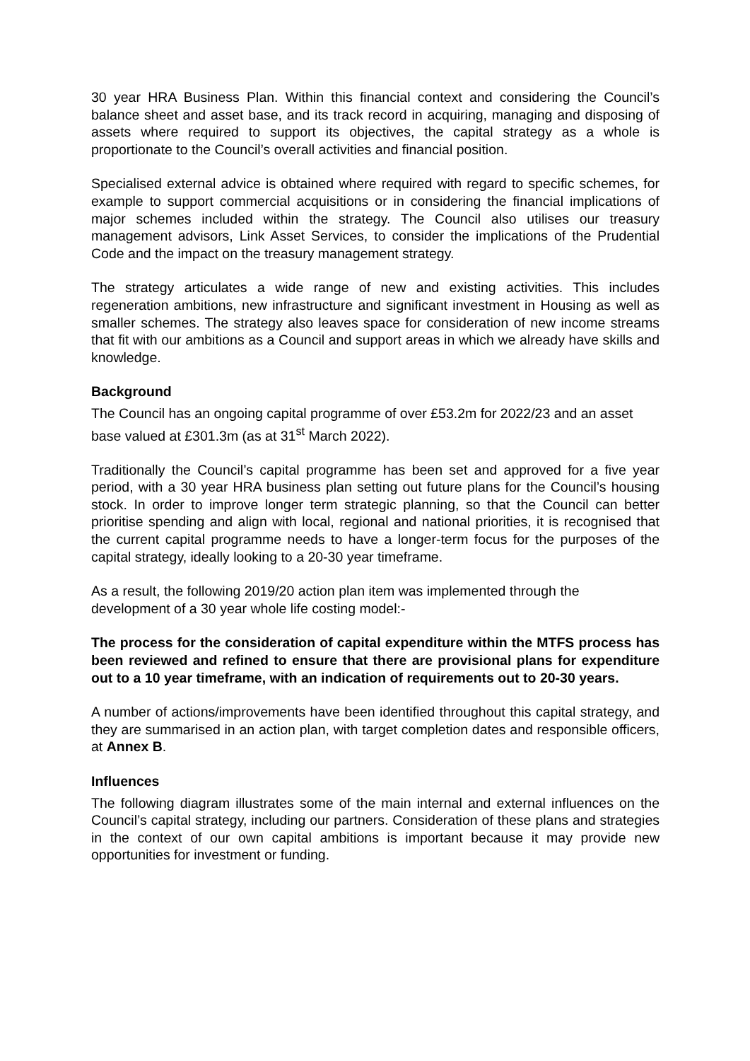30 year HRA Business Plan. Within this financial context and considering the Council’s balance sheet and asset base, and its track record in acquiring, managing and disposing of assets where required to support its objectives, the capital strategy as a whole is proportionate to the Council’s overall activities and financial position.
Specialised external advice is obtained where required with regard to specific schemes, for example to support commercial acquisitions or in considering the financial implications of major schemes included within the strategy. The Council also utilises our treasury management advisors, Link Asset Services, to consider the implications of the Prudential Code and the impact on the treasury management strategy.
The strategy articulates a wide range of new and existing activities. This includes regeneration ambitions, new infrastructure and significant investment in Housing as well as smaller schemes. The strategy also leaves space for consideration of new income streams that fit with our ambitions as a Council and support areas in which we already have skills and knowledge.
Background
The Council has an ongoing capital programme of over £53.2m for 2022/23 and an asset base valued at £301.3m (as at 31<sup>st</sup> March 2022).
Traditionally the Council’s capital programme has been set and approved for a five year period, with a 30 year HRA business plan setting out future plans for the Council’s housing stock. In order to improve longer term strategic planning, so that the Council can better prioritise spending and align with local, regional and national priorities, it is recognised that the current capital programme needs to have a longer-term focus for the purposes of the capital strategy, ideally looking to a 20-30 year timeframe.
As a result, the following 2019/20 action plan item was implemented through the development of a 30 year whole life costing model:-
The process for the consideration of capital expenditure within the MTFS process has been reviewed and refined to ensure that there are provisional plans for expenditure out to a 10 year timeframe, with an indication of requirements out to 20-30 years.
A number of actions/improvements have been identified throughout this capital strategy, and they are summarised in an action plan, with target completion dates and responsible officers, at Annex B.
Influences
The following diagram illustrates some of the main internal and external influences on the Council’s capital strategy, including our partners. Consideration of these plans and strategies in the context of our own capital ambitions is important because it may provide new opportunities for investment or funding.